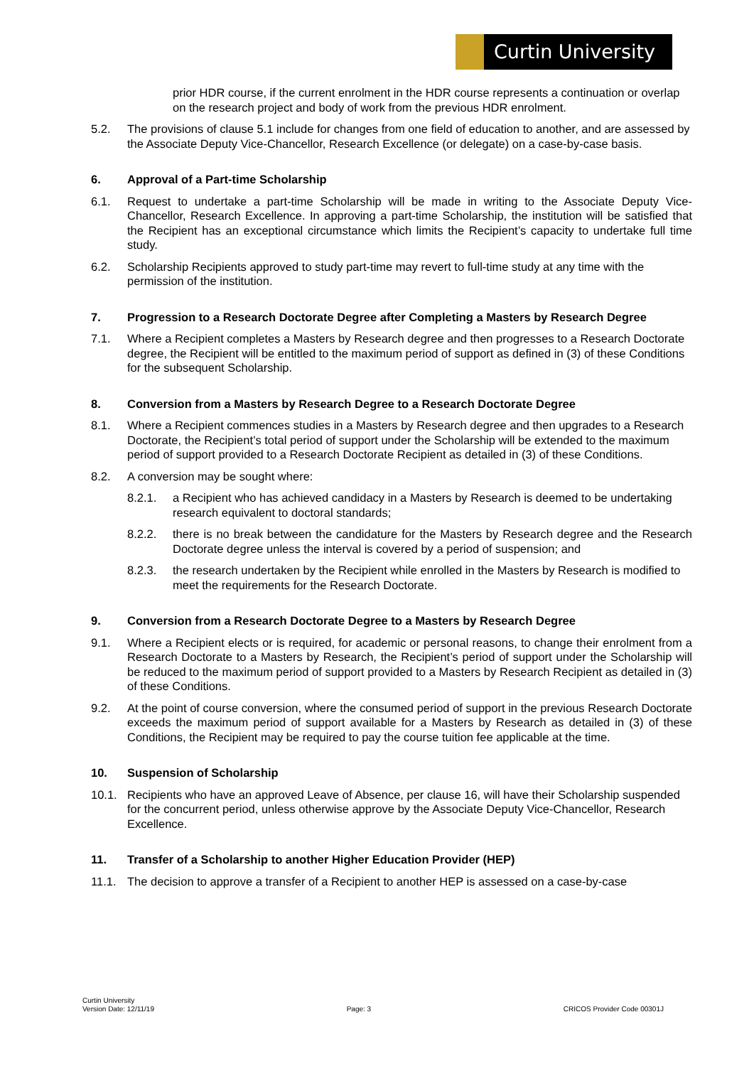Curtin University
prior HDR course, if the current enrolment in the HDR course represents a continuation or overlap on the research project and body of work from the previous HDR enrolment.
5.2. The provisions of clause 5.1 include for changes from one field of education to another, and are assessed by the Associate Deputy Vice-Chancellor, Research Excellence (or delegate) on a case-by-case basis.
6. Approval of a Part-time Scholarship
6.1. Request to undertake a part-time Scholarship will be made in writing to the Associate Deputy Vice-Chancellor, Research Excellence. In approving a part-time Scholarship, the institution will be satisfied that the Recipient has an exceptional circumstance which limits the Recipient’s capacity to undertake full time study.
6.2. Scholarship Recipients approved to study part-time may revert to full-time study at any time with the permission of the institution.
7. Progression to a Research Doctorate Degree after Completing a Masters by Research Degree
7.1. Where a Recipient completes a Masters by Research degree and then progresses to a Research Doctorate degree, the Recipient will be entitled to the maximum period of support as defined in (3) of these Conditions for the subsequent Scholarship.
8. Conversion from a Masters by Research Degree to a Research Doctorate Degree
8.1. Where a Recipient commences studies in a Masters by Research degree and then upgrades to a Research Doctorate, the Recipient’s total period of support under the Scholarship will be extended to the maximum period of support provided to a Research Doctorate Recipient as detailed in (3) of these Conditions.
8.2. A conversion may be sought where:
8.2.1. a Recipient who has achieved candidacy in a Masters by Research is deemed to be undertaking research equivalent to doctoral standards;
8.2.2. there is no break between the candidature for the Masters by Research degree and the Research Doctorate degree unless the interval is covered by a period of suspension; and
8.2.3. the research undertaken by the Recipient while enrolled in the Masters by Research is modified to meet the requirements for the Research Doctorate.
9. Conversion from a Research Doctorate Degree to a Masters by Research Degree
9.1. Where a Recipient elects or is required, for academic or personal reasons, to change their enrolment from a Research Doctorate to a Masters by Research, the Recipient’s period of support under the Scholarship will be reduced to the maximum period of support provided to a Masters by Research Recipient as detailed in (3) of these Conditions.
9.2. At the point of course conversion, where the consumed period of support in the previous Research Doctorate exceeds the maximum period of support available for a Masters by Research as detailed in (3) of these Conditions, the Recipient may be required to pay the course tuition fee applicable at the time.
10. Suspension of Scholarship
10.1. Recipients who have an approved Leave of Absence, per clause 16, will have their Scholarship suspended for the concurrent period, unless otherwise approve by the Associate Deputy Vice-Chancellor, Research Excellence.
11. Transfer of a Scholarship to another Higher Education Provider (HEP)
11.1. The decision to approve a transfer of a Recipient to another HEP is assessed on a case-by-case
Curtin University
Version Date: 12/11/19
Page: 3
CRICOS Provider Code 00301J